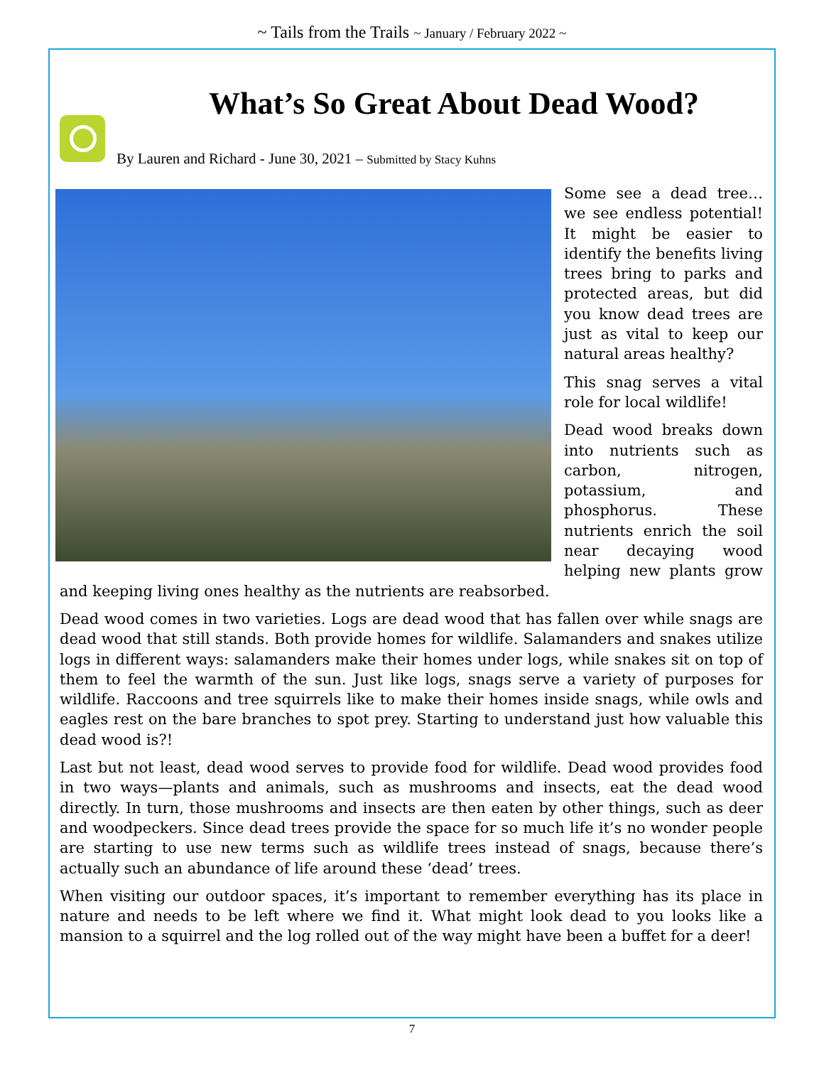~ Tails from the Trails ~ January / February 2022 ~
What’s So Great About Dead Wood?
By Lauren and Richard - June 30, 2021 – Submitted by Stacy Kuhns
Some see a dead tree… we see endless potential! It might be easier to identify the benefits living trees bring to parks and protected areas, but did you know dead trees are just as vital to keep our natural areas healthy?
This snag serves a vital role for local wildlife!
Dead wood breaks down into nutrients such as carbon, nitrogen, potassium, and phosphorus. These nutrients enrich the soil near decaying wood helping new plants grow and keeping living ones healthy as the nutrients are reabsorbed.
Dead wood comes in two varieties. Logs are dead wood that has fallen over while snags are dead wood that still stands. Both provide homes for wildlife. Salamanders and snakes utilize logs in different ways: salamanders make their homes under logs, while snakes sit on top of them to feel the warmth of the sun. Just like logs, snags serve a variety of purposes for wildlife. Raccoons and tree squirrels like to make their homes inside snags, while owls and eagles rest on the bare branches to spot prey. Starting to understand just how valuable this dead wood is?!
Last but not least, dead wood serves to provide food for wildlife. Dead wood provides food in two ways—plants and animals, such as mushrooms and insects, eat the dead wood directly. In turn, those mushrooms and insects are then eaten by other things, such as deer and woodpeckers. Since dead trees provide the space for so much life it’s no wonder people are starting to use new terms such as wildlife trees instead of snags, because there’s actually such an abundance of life around these ‘dead’ trees.
When visiting our outdoor spaces, it’s important to remember everything has its place in nature and needs to be left where we find it. What might look dead to you looks like a mansion to a squirrel and the log rolled out of the way might have been a buffet for a deer!
7